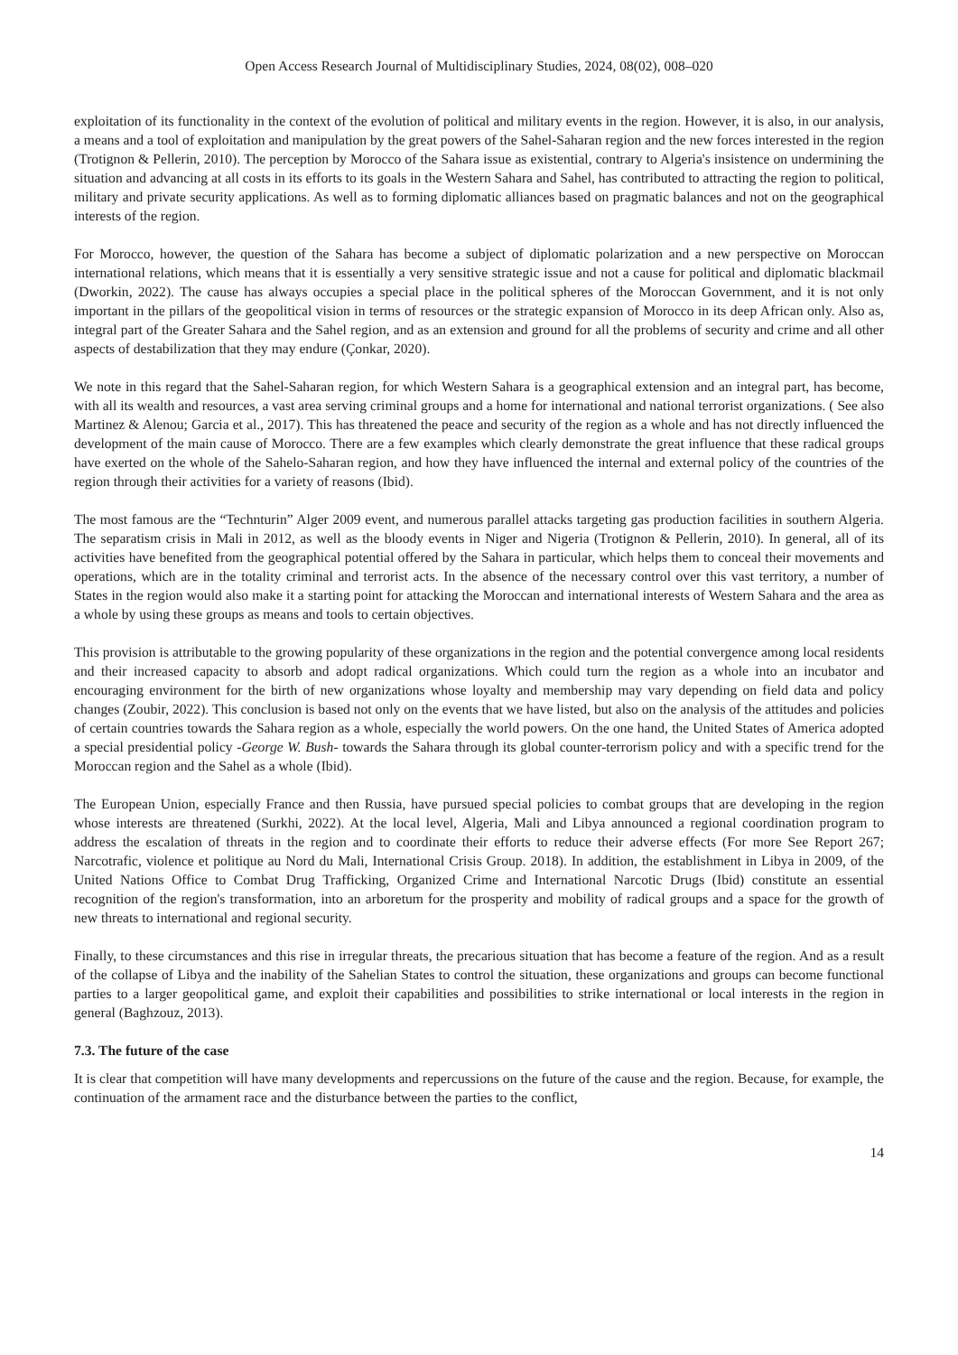Open Access Research Journal of Multidisciplinary Studies, 2024, 08(02), 008–020
exploitation of its functionality in the context of the evolution of political and military events in the region. However, it is also, in our analysis, a means and a tool of exploitation and manipulation by the great powers of the Sahel-Saharan region and the new forces interested in the region (Trotignon & Pellerin, 2010). The perception by Morocco of the Sahara issue as existential, contrary to Algeria's insistence on undermining the situation and advancing at all costs in its efforts to its goals in the Western Sahara and Sahel, has contributed to attracting the region to political, military and private security applications. As well as to forming diplomatic alliances based on pragmatic balances and not on the geographical interests of the region.
For Morocco, however, the question of the Sahara has become a subject of diplomatic polarization and a new perspective on Moroccan international relations, which means that it is essentially a very sensitive strategic issue and not a cause for political and diplomatic blackmail (Dworkin, 2022). The cause has always occupies a special place in the political spheres of the Moroccan Government, and it is not only important in the pillars of the geopolitical vision in terms of resources or the strategic expansion of Morocco in its deep African only. Also as, integral part of the Greater Sahara and the Sahel region, and as an extension and ground for all the problems of security and crime and all other aspects of destabilization that they may endure (Çonkar, 2020).
We note in this regard that the Sahel-Saharan region, for which Western Sahara is a geographical extension and an integral part, has become, with all its wealth and resources, a vast area serving criminal groups and a home for international and national terrorist organizations. ( See also Martinez & Alenou; Garcia et al., 2017). This has threatened the peace and security of the region as a whole and has not directly influenced the development of the main cause of Morocco. There are a few examples which clearly demonstrate the great influence that these radical groups have exerted on the whole of the Sahelo-Saharan region, and how they have influenced the internal and external policy of the countries of the region through their activities for a variety of reasons (Ibid).
The most famous are the “Technturin” Alger 2009 event, and numerous parallel attacks targeting gas production facilities in southern Algeria. The separatism crisis in Mali in 2012, as well as the bloody events in Niger and Nigeria (Trotignon & Pellerin, 2010). In general, all of its activities have benefited from the geographical potential offered by the Sahara in particular, which helps them to conceal their movements and operations, which are in the totality criminal and terrorist acts. In the absence of the necessary control over this vast territory, a number of States in the region would also make it a starting point for attacking the Moroccan and international interests of Western Sahara and the area as a whole by using these groups as means and tools to certain objectives.
This provision is attributable to the growing popularity of these organizations in the region and the potential convergence among local residents and their increased capacity to absorb and adopt radical organizations. Which could turn the region as a whole into an incubator and encouraging environment for the birth of new organizations whose loyalty and membership may vary depending on field data and policy changes (Zoubir, 2022). This conclusion is based not only on the events that we have listed, but also on the analysis of the attitudes and policies of certain countries towards the Sahara region as a whole, especially the world powers. On the one hand, the United States of America adopted a special presidential policy -George W. Bush- towards the Sahara through its global counter-terrorism policy and with a specific trend for the Moroccan region and the Sahel as a whole (Ibid).
The European Union, especially France and then Russia, have pursued special policies to combat groups that are developing in the region whose interests are threatened (Surkhi, 2022). At the local level, Algeria, Mali and Libya announced a regional coordination program to address the escalation of threats in the region and to coordinate their efforts to reduce their adverse effects (For more See Report 267; Narcotrafic, violence et politique au Nord du Mali, International Crisis Group. 2018). In addition, the establishment in Libya in 2009, of the United Nations Office to Combat Drug Trafficking, Organized Crime and International Narcotic Drugs (Ibid) constitute an essential recognition of the region's transformation, into an arboretum for the prosperity and mobility of radical groups and a space for the growth of new threats to international and regional security.
Finally, to these circumstances and this rise in irregular threats, the precarious situation that has become a feature of the region. And as a result of the collapse of Libya and the inability of the Sahelian States to control the situation, these organizations and groups can become functional parties to a larger geopolitical game, and exploit their capabilities and possibilities to strike international or local interests in the region in general (Baghzouz, 2013).
7.3. The future of the case
It is clear that competition will have many developments and repercussions on the future of the cause and the region. Because, for example, the continuation of the armament race and the disturbance between the parties to the conflict,
14